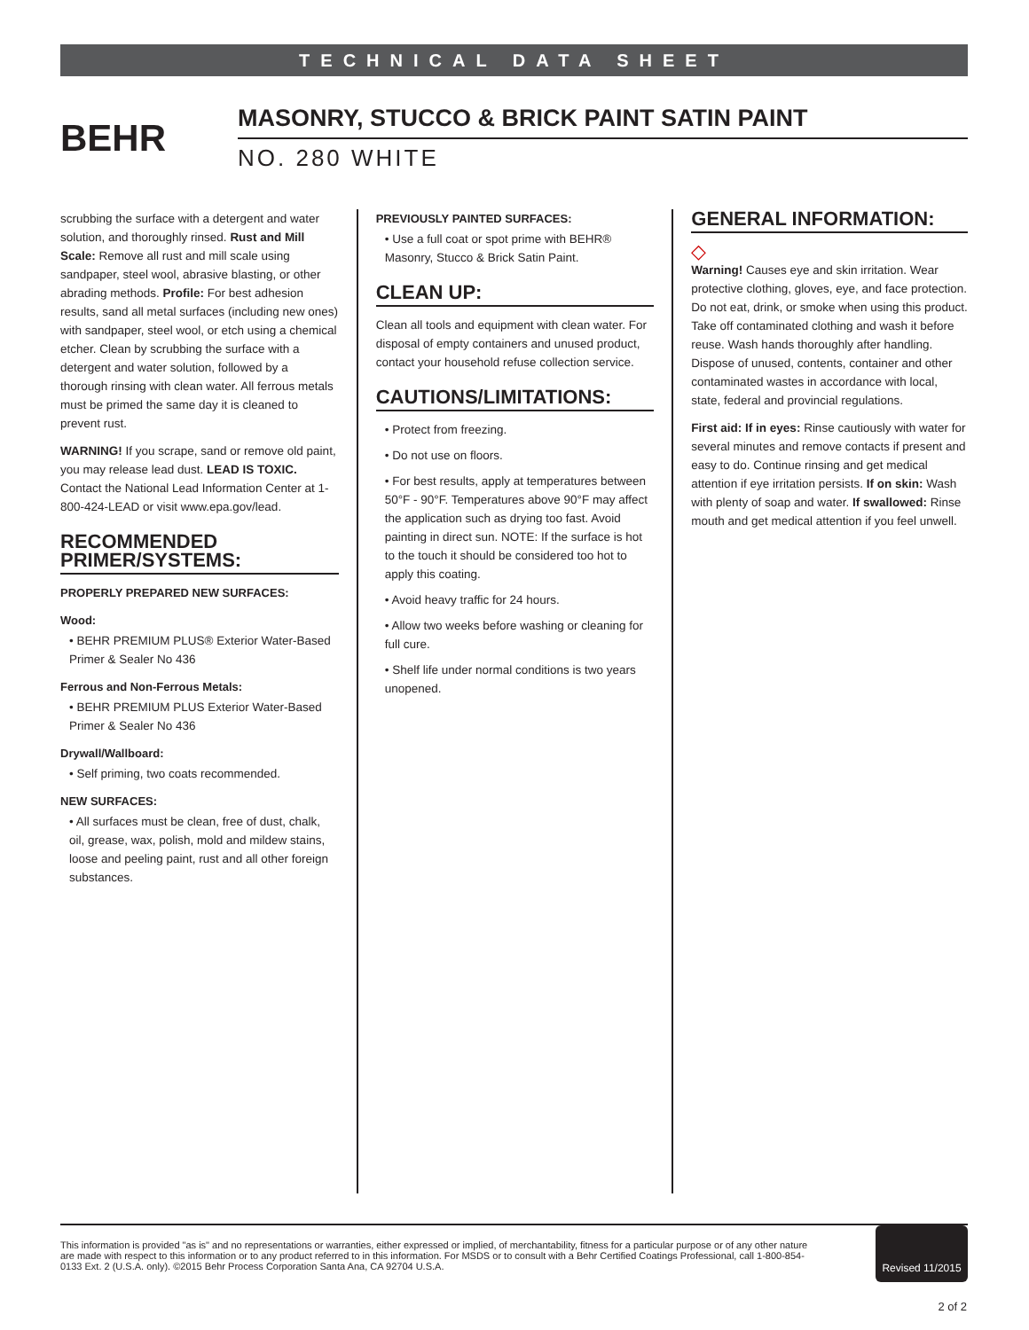TECHNICAL DATA SHEET
BEHR
MASONRY, STUCCO & BRICK PAINT SATIN PAINT
NO. 280 WHITE
scrubbing the surface with a detergent and water solution, and thoroughly rinsed. Rust and Mill Scale: Remove all rust and mill scale using sandpaper, steel wool, abrasive blasting, or other abrading methods. Profile: For best adhesion results, sand all metal surfaces (including new ones) with sandpaper, steel wool, or etch using a chemical etcher. Clean by scrubbing the surface with a detergent and water solution, followed by a thorough rinsing with clean water. All ferrous metals must be primed the same day it is cleaned to prevent rust.
WARNING! If you scrape, sand or remove old paint, you may release lead dust. LEAD IS TOXIC. Contact the National Lead Information Center at 1-800-424-LEAD or visit www.epa.gov/lead.
RECOMMENDED PRIMER/SYSTEMS:
PROPERLY PREPARED NEW SURFACES:
Wood:
• BEHR PREMIUM PLUS® Exterior Water-Based Primer & Sealer No 436
Ferrous and Non-Ferrous Metals:
• BEHR PREMIUM PLUS Exterior Water-Based Primer & Sealer No 436
Drywall/Wallboard:
• Self priming, two coats recommended.
NEW SURFACES:
• All surfaces must be clean, free of dust, chalk, oil, grease, wax, polish, mold and mildew stains, loose and peeling paint, rust and all other foreign substances.
PREVIOUSLY PAINTED SURFACES:
• Use a full coat or spot prime with BEHR® Masonry, Stucco & Brick Satin Paint.
CLEAN UP:
Clean all tools and equipment with clean water. For disposal of empty containers and unused product, contact your household refuse collection service.
CAUTIONS/LIMITATIONS:
• Protect from freezing.
• Do not use on floors.
• For best results, apply at temperatures between 50°F - 90°F. Temperatures above 90°F may affect the application such as drying too fast. Avoid painting in direct sun. NOTE: If the surface is hot to the touch it should be considered too hot to apply this coating.
• Avoid heavy traffic for 24 hours.
• Allow two weeks before washing or cleaning for full cure.
• Shelf life under normal conditions is two years unopened.
GENERAL INFORMATION:
◇
Warning! Causes eye and skin irritation. Wear protective clothing, gloves, eye, and face protection. Do not eat, drink, or smoke when using this product. Take off contaminated clothing and wash it before reuse. Wash hands thoroughly after handling. Dispose of unused, contents, container and other contaminated wastes in accordance with local, state, federal and provincial regulations.
First aid: If in eyes: Rinse cautiously with water for several minutes and remove contacts if present and easy to do. Continue rinsing and get medical attention if eye irritation persists. If on skin: Wash with plenty of soap and water. If swallowed: Rinse mouth and get medical attention if you feel unwell.
This information is provided "as is" and no representations or warranties, either expressed or implied, of merchantability, fitness for a particular purpose or of any other nature are made with respect to this information or to any product referred to in this information. For MSDS or to consult with a Behr Certified Coatings Professional, call 1-800-854-0133 Ext. 2 (U.S.A. only). ©2015 Behr Process Corporation Santa Ana, CA 92704 U.S.A.
Revised 11/2015
2 of 2